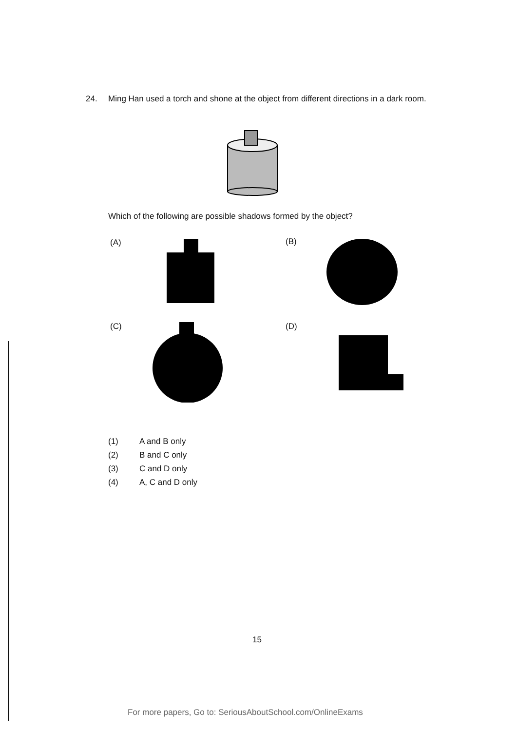24. Ming Han used a torch and shone at the object from different directions in a dark room.
Which of the following are possible shadows formed by the object?
(A) (B)
(C) (D)
(1) A and B only
(2) B and C only
(3) C and D only
(4) A, C and D only
15
For more papers, Go to: SeriousAboutSchool.com/OnlineExams